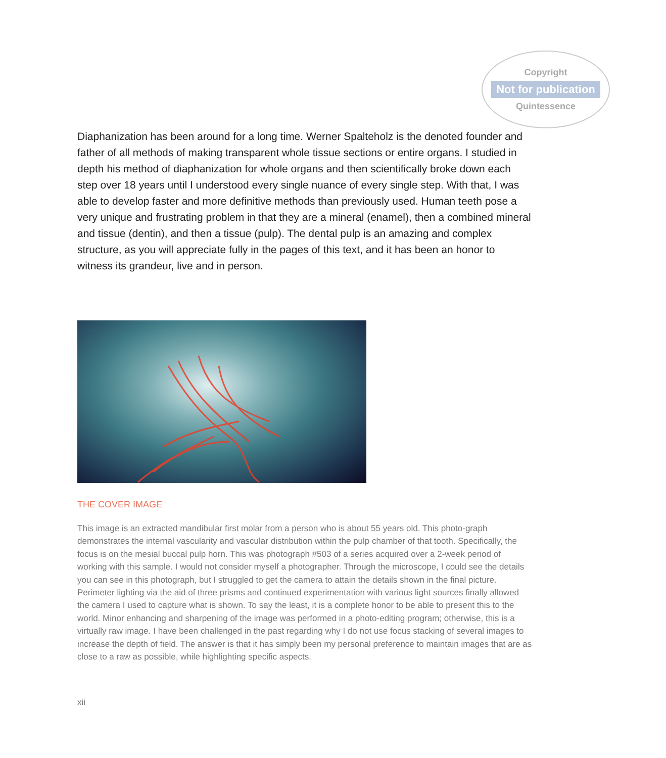Copyright
Not for publication
Quintessence
Diaphanization has been around for a long time. Werner Spalteholz is the denoted founder and father of all methods of making transparent whole tissue sections or entire organs. I studied in depth his method of diaphanization for whole organs and then scientifically broke down each step over 18 years until I understood every single nuance of every single step. With that, I was able to develop faster and more definitive methods than previously used. Human teeth pose a very unique and frustrating problem in that they are a mineral (enamel), then a combined mineral and tissue (dentin), and then a tissue (pulp). The dental pulp is an amazing and complex structure, as you will appreciate fully in the pages of this text, and it has been an honor to witness its grandeur, live and in person.
THE COVER IMAGE
This image is an extracted mandibular first molar from a person who is about 55 years old. This photo-graph demonstrates the internal vascularity and vascular distribution within the pulp chamber of that tooth. Specifically, the focus is on the mesial buccal pulp horn. This was photograph #503 of a series acquired over a 2-week period of working with this sample. I would not consider myself a photographer. Through the microscope, I could see the details you can see in this photograph, but I struggled to get the camera to attain the details shown in the final picture. Perimeter lighting via the aid of three prisms and continued experimentation with various light sources finally allowed the camera I used to capture what is shown. To say the least, it is a complete honor to be able to present this to the world. Minor enhancing and sharpening of the image was performed in a photo-editing program; otherwise, this is a virtually raw image. I have been challenged in the past regarding why I do not use focus stacking of several images to increase the depth of field. The answer is that it has simply been my personal preference to maintain images that are as close to a raw as possible, while highlighting specific aspects.
xii